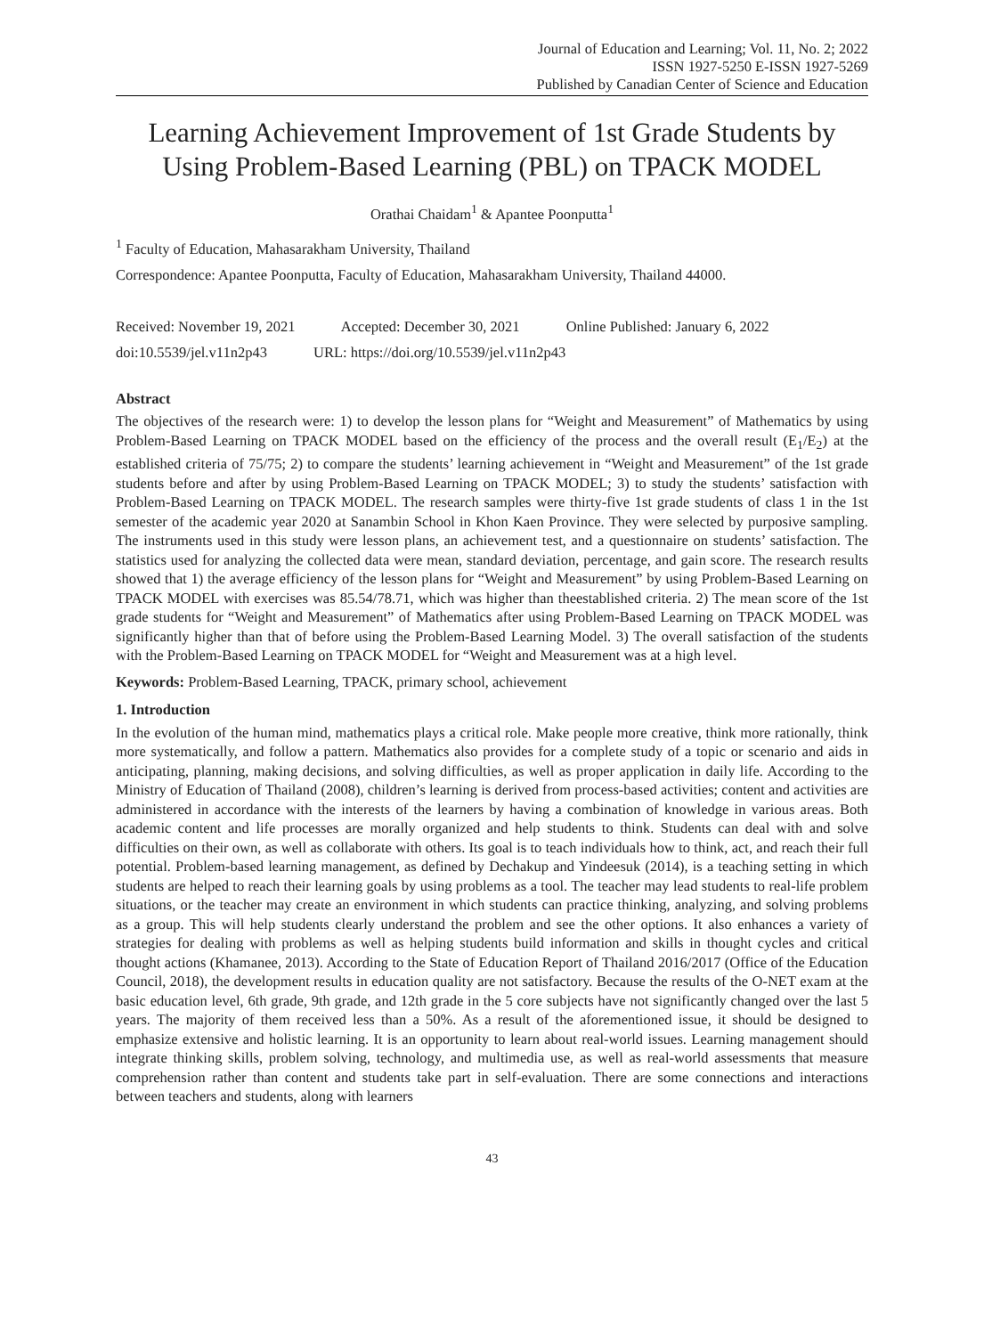Journal of Education and Learning; Vol. 11, No. 2; 2022
ISSN 1927-5250 E-ISSN 1927-5269
Published by Canadian Center of Science and Education
Learning Achievement Improvement of 1st Grade Students by Using Problem-Based Learning (PBL) on TPACK MODEL
Orathai Chaidam<sup>1</sup> & Apantee Poonputta<sup>1</sup>
<sup>1</sup> Faculty of Education, Mahasarakham University, Thailand
Correspondence: Apantee Poonputta, Faculty of Education, Mahasarakham University, Thailand 44000.
Received: November 19, 2021 Accepted: December 30, 2021 Online Published: January 6, 2022
doi:10.5539/jel.v11n2p43 URL: https://doi.org/10.5539/jel.v11n2p43
Abstract
The objectives of the research were: 1) to develop the lesson plans for “Weight and Measurement” of Mathematics by using Problem-Based Learning on TPACK MODEL based on the efficiency of the process and the overall result (E<sub>1</sub>/E<sub>2</sub>) at the established criteria of 75/75; 2) to compare the students’ learning achievement in “Weight and Measurement” of the 1st grade students before and after by using Problem-Based Learning on TPACK MODEL; 3) to study the students’ satisfaction with Problem-Based Learning on TPACK MODEL. The research samples were thirty-five 1st grade students of class 1 in the 1st semester of the academic year 2020 at Sanambin School in Khon Kaen Province. They were selected by purposive sampling. The instruments used in this study were lesson plans, an achievement test, and a questionnaire on students’ satisfaction. The statistics used for analyzing the collected data were mean, standard deviation, percentage, and gain score. The research results showed that 1) the average efficiency of the lesson plans for “Weight and Measurement” by using Problem-Based Learning on TPACK MODEL with exercises was 85.54/78.71, which was higher than theestablished criteria. 2) The mean score of the 1st grade students for “Weight and Measurement” of Mathematics after using Problem-Based Learning on TPACK MODEL was significantly higher than that of before using the Problem-Based Learning Model. 3) The overall satisfaction of the students with the Problem-Based Learning on TPACK MODEL for “Weight and Measurement was at a high level.
Keywords: Problem-Based Learning, TPACK, primary school, achievement
1. Introduction
In the evolution of the human mind, mathematics plays a critical role. Make people more creative, think more rationally, think more systematically, and follow a pattern. Mathematics also provides for a complete study of a topic or scenario and aids in anticipating, planning, making decisions, and solving difficulties, as well as proper application in daily life. According to the Ministry of Education of Thailand (2008), children’s learning is derived from process-based activities; content and activities are administered in accordance with the interests of the learners by having a combination of knowledge in various areas. Both academic content and life processes are morally organized and help students to think. Students can deal with and solve difficulties on their own, as well as collaborate with others. Its goal is to teach individuals how to think, act, and reach their full potential. Problem-based learning management, as defined by Dechakup and Yindeesuk (2014), is a teaching setting in which students are helped to reach their learning goals by using problems as a tool. The teacher may lead students to real-life problem situations, or the teacher may create an environment in which students can practice thinking, analyzing, and solving problems as a group. This will help students clearly understand the problem and see the other options. It also enhances a variety of strategies for dealing with problems as well as helping students build information and skills in thought cycles and critical thought actions (Khamanee, 2013). According to the State of Education Report of Thailand 2016/2017 (Office of the Education Council, 2018), the development results in education quality are not satisfactory. Because the results of the O-NET exam at the basic education level, 6th grade, 9th grade, and 12th grade in the 5 core subjects have not significantly changed over the last 5 years. The majority of them received less than a 50%. As a result of the aforementioned issue, it should be designed to emphasize extensive and holistic learning. It is an opportunity to learn about real-world issues. Learning management should integrate thinking skills, problem solving, technology, and multimedia use, as well as real-world assessments that measure comprehension rather than content and students take part in self-evaluation. There are some connections and interactions between teachers and students, along with learners
43